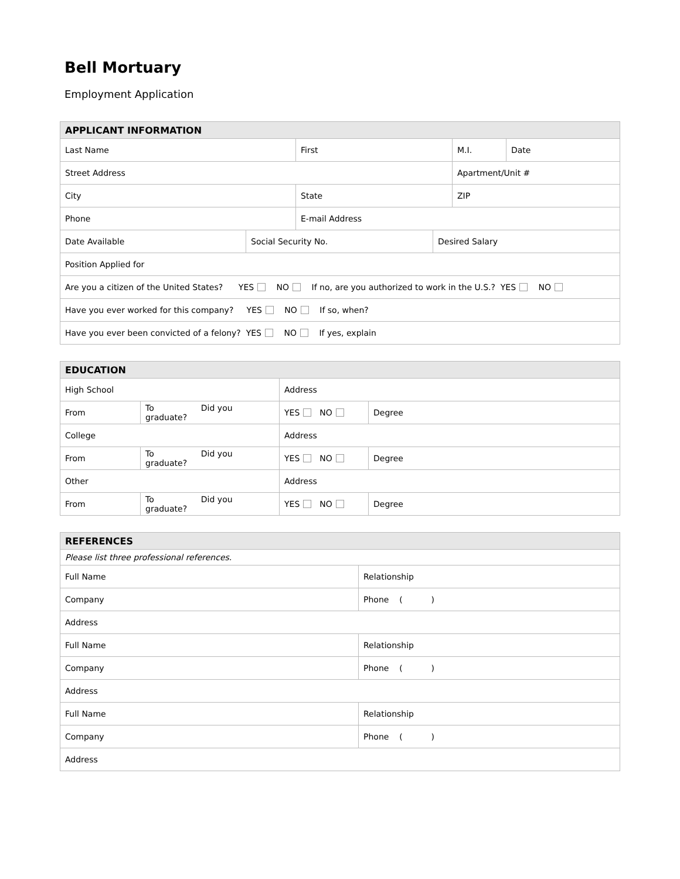Bell Mortuary
Employment Application
| APPLICANT INFORMATION | | | |
| --- | --- | --- | --- |
| Last Name | First | M.I. | Date |
| Street Address | | Apartment/Unit # | |
| City | State | ZIP | |
| Phone | E-mail Address | | |
| Date Available | Social Security No. | Desired Salary |
| Position Applied for | | |
| Are you a citizen of the United States? YES NO If no, are you authorized to work in the U.S.? YES NO | | |
| Have you ever worked for this company? YES NO If so, when? | | |
| Have you ever been convicted of a felony? YES NO If yes, explain | | |
| EDUCATION | | | |
| --- | --- | --- | --- |
| High School | | Address | |
| From | To Did you graduate? | YES NO | Degree |
| College | | Address | |
| From | To Did you graduate? | YES NO | Degree |
| Other | | Address | |
| From | To Did you graduate? | YES NO | Degree |
| REFERENCES | |
| --- | --- |
| Please list three professional references. | |
| Full Name | Relationship |
| Company | Phone ( ) |
| Address | |
| Full Name | Relationship |
| Company | Phone ( ) |
| Address | |
| Full Name | Relationship |
| Company | Phone ( ) |
| Address | |